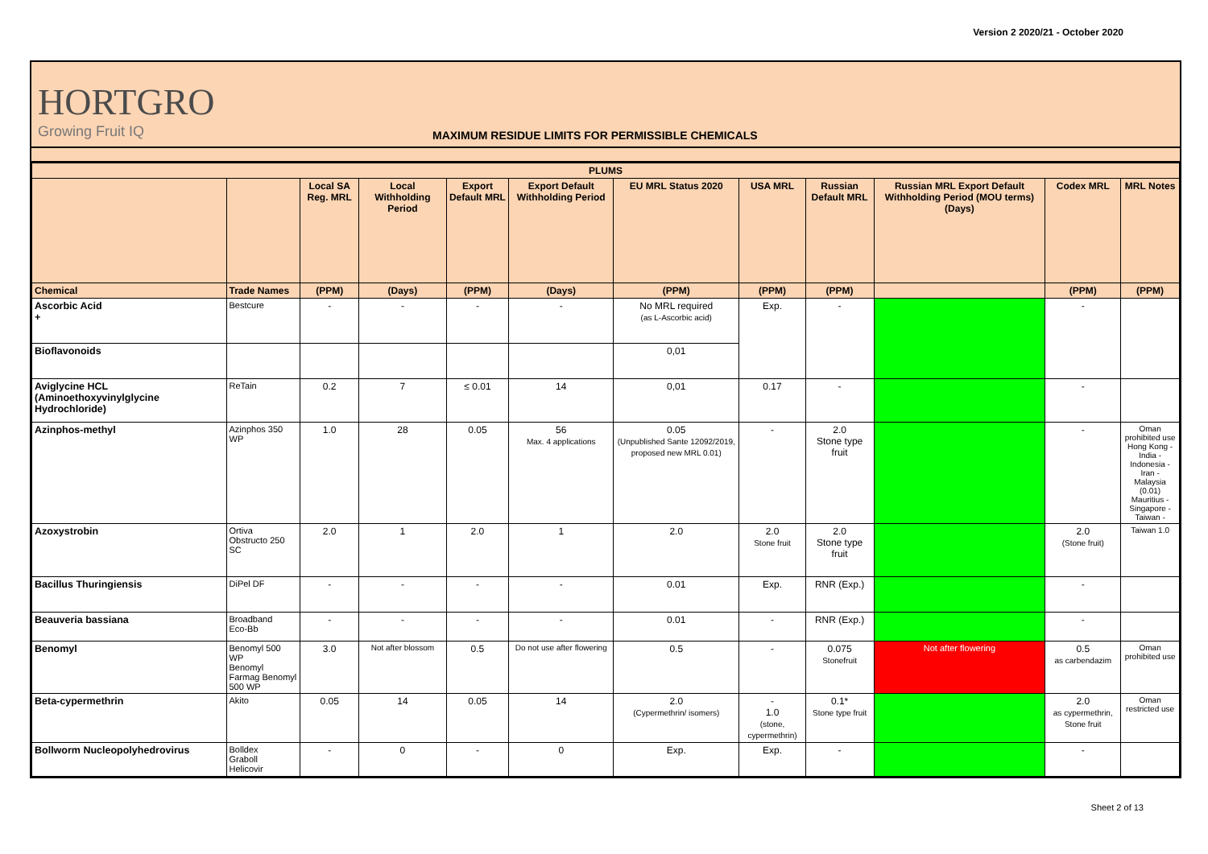Version 2 2020/21 - October 2020
HORTGRO
Growing Fruit IQ
MAXIMUM RESIDUE LIMITS FOR PERMISSIBLE CHEMICALS
| PLUMS | | | | | | | | | | | |
| --- | --- | --- | --- | --- | --- | --- | --- | --- | --- | --- | --- |
| | | Local SA Reg. MRL | Local Withholding Period | Export Default MRL | Export Default Withholding Period | EU MRL Status 2020 | USA MRL | Russian Default MRL | Russian MRL Export Default Withholding Period (MOU terms) (Days) | Codex MRL | MRL Notes |
| Chemical | Trade Names | (PPM) | (Days) | (PPM) | (Days) | (PPM) | (PPM) | (PPM) | | (PPM) | (PPM) |
| Ascorbic Acid + | Bestcure | - | - | - | - | No MRL required (as L-Ascorbic acid) | Exp. | - | | - | |
| Bioflavonoids | | | | | | 0,01 | | | | | |
| Aviglycine HCL (Aminoethoxyvinylglycine Hydrochloride) | ReTain | 0.2 | 7 | ≤ 0.01 | 14 | 0,01 | 0.17 | - | | - | |
| Azinphos-methyl | Azinphos 350 WP | 1.0 | 28 | 0.05 | 56 Max. 4 applications | 0.05 (Unpublished Sante 12092/2019, proposed new MRL 0.01) | - | 2.0 Stone type fruit | | - | Oman prohibited use Hong Kong - India - Indonesia - Iran - Malaysia (0.01) Mauritius - Singapore - Taiwan - |
| Azoxystrobin | Ortiva Obstructo 250 SC | 2.0 | 1 | 2.0 | 1 | 2.0 | 2.0 Stone fruit | 2.0 Stone type fruit | | 2.0 (Stone fruit) | Taiwan 1.0 |
| Bacillus Thuringiensis | DiPel DF | - | - | - | - | 0.01 | Exp. | RNR (Exp.) | | - | |
| Beauveria bassiana | Broadband Eco-Bb | - | - | - | - | 0.01 | - | RNR (Exp.) | | - | |
| Benomyl | Benomyl 500 WP Benomyl Farmag Benomyl 500 WP | 3.0 | Not after blossom | 0.5 | Do not use after flowering | 0.5 | - | 0.075 Stonefruit | Not after flowering | 0.5 as carbendazim | Oman prohibited use |
| Beta-cypermethrin | Akito | 0.05 | 14 | 0.05 | 14 | 2.0 (Cypermethrin/ isomers) | - 1.0 (stone, cypermethrin) | 0.1* Stone type fruit | | 2.0 as cypermethrin, Stone fruit | Oman restricted use |
| Bollworm Nucleopolyhedrovirus | Bolldex Graboll Helicovir | - | 0 | - | 0 | Exp. | Exp. | - | | - | |
Sheet 2 of 13